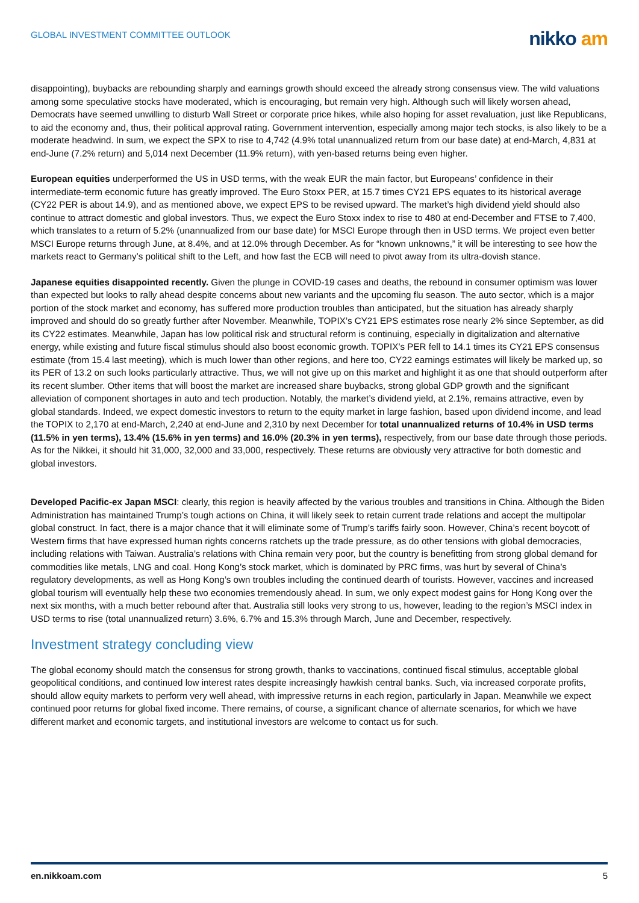GLOBAL INVESTMENT COMMITTEE OUTLOOK
nikko am
disappointing), buybacks are rebounding sharply and earnings growth should exceed the already strong consensus view. The wild valuations among some speculative stocks have moderated, which is encouraging, but remain very high. Although such will likely worsen ahead, Democrats have seemed unwilling to disturb Wall Street or corporate price hikes, while also hoping for asset revaluation, just like Republicans, to aid the economy and, thus, their political approval rating. Government intervention, especially among major tech stocks, is also likely to be a moderate headwind. In sum, we expect the SPX to rise to 4,742 (4.9% total unannualized return from our base date) at end-March, 4,831 at end-June (7.2% return) and 5,014 next December (11.9% return), with yen-based returns being even higher.
European equities underperformed the US in USD terms, with the weak EUR the main factor, but Europeans’ confidence in their intermediate-term economic future has greatly improved. The Euro Stoxx PER, at 15.7 times CY21 EPS equates to its historical average (CY22 PER is about 14.9), and as mentioned above, we expect EPS to be revised upward. The market’s high dividend yield should also continue to attract domestic and global investors. Thus, we expect the Euro Stoxx index to rise to 480 at end-December and FTSE to 7,400, which translates to a return of 5.2% (unannualized from our base date) for MSCI Europe through then in USD terms. We project even better MSCI Europe returns through June, at 8.4%, and at 12.0% through December. As for “known unknowns,” it will be interesting to see how the markets react to Germany’s political shift to the Left, and how fast the ECB will need to pivot away from its ultra-dovish stance.
Japanese equities disappointed recently. Given the plunge in COVID-19 cases and deaths, the rebound in consumer optimism was lower than expected but looks to rally ahead despite concerns about new variants and the upcoming flu season. The auto sector, which is a major portion of the stock market and economy, has suffered more production troubles than anticipated, but the situation has already sharply improved and should do so greatly further after November. Meanwhile, TOPIX’s CY21 EPS estimates rose nearly 2% since September, as did its CY22 estimates. Meanwhile, Japan has low political risk and structural reform is continuing, especially in digitalization and alternative energy, while existing and future fiscal stimulus should also boost economic growth. TOPIX’s PER fell to 14.1 times its CY21 EPS consensus estimate (from 15.4 last meeting), which is much lower than other regions, and here too, CY22 earnings estimates will likely be marked up, so its PER of 13.2 on such looks particularly attractive. Thus, we will not give up on this market and highlight it as one that should outperform after its recent slumber. Other items that will boost the market are increased share buybacks, strong global GDP growth and the significant alleviation of component shortages in auto and tech production. Notably, the market’s dividend yield, at 2.1%, remains attractive, even by global standards. Indeed, we expect domestic investors to return to the equity market in large fashion, based upon dividend income, and lead the TOPIX to 2,170 at end-March, 2,240 at end-June and 2,310 by next December for total unannualized returns of 10.4% in USD terms (11.5% in yen terms), 13.4% (15.6% in yen terms) and 16.0% (20.3% in yen terms), respectively, from our base date through those periods. As for the Nikkei, it should hit 31,000, 32,000 and 33,000, respectively. These returns are obviously very attractive for both domestic and global investors.
Developed Pacific-ex Japan MSCI: clearly, this region is heavily affected by the various troubles and transitions in China. Although the Biden Administration has maintained Trump’s tough actions on China, it will likely seek to retain current trade relations and accept the multipolar global construct. In fact, there is a major chance that it will eliminate some of Trump’s tariffs fairly soon. However, China’s recent boycott of Western firms that have expressed human rights concerns ratchets up the trade pressure, as do other tensions with global democracies, including relations with Taiwan. Australia’s relations with China remain very poor, but the country is benefitting from strong global demand for commodities like metals, LNG and coal. Hong Kong’s stock market, which is dominated by PRC firms, was hurt by several of China’s regulatory developments, as well as Hong Kong’s own troubles including the continued dearth of tourists. However, vaccines and increased global tourism will eventually help these two economies tremendously ahead. In sum, we only expect modest gains for Hong Kong over the next six months, with a much better rebound after that. Australia still looks very strong to us, however, leading to the region’s MSCI index in USD terms to rise (total unannualized return) 3.6%, 6.7% and 15.3% through March, June and December, respectively.
Investment strategy concluding view
The global economy should match the consensus for strong growth, thanks to vaccinations, continued fiscal stimulus, acceptable global geopolitical conditions, and continued low interest rates despite increasingly hawkish central banks. Such, via increased corporate profits, should allow equity markets to perform very well ahead, with impressive returns in each region, particularly in Japan. Meanwhile we expect continued poor returns for global fixed income. There remains, of course, a significant chance of alternate scenarios, for which we have different market and economic targets, and institutional investors are welcome to contact us for such.
en.nikkoam.com 5